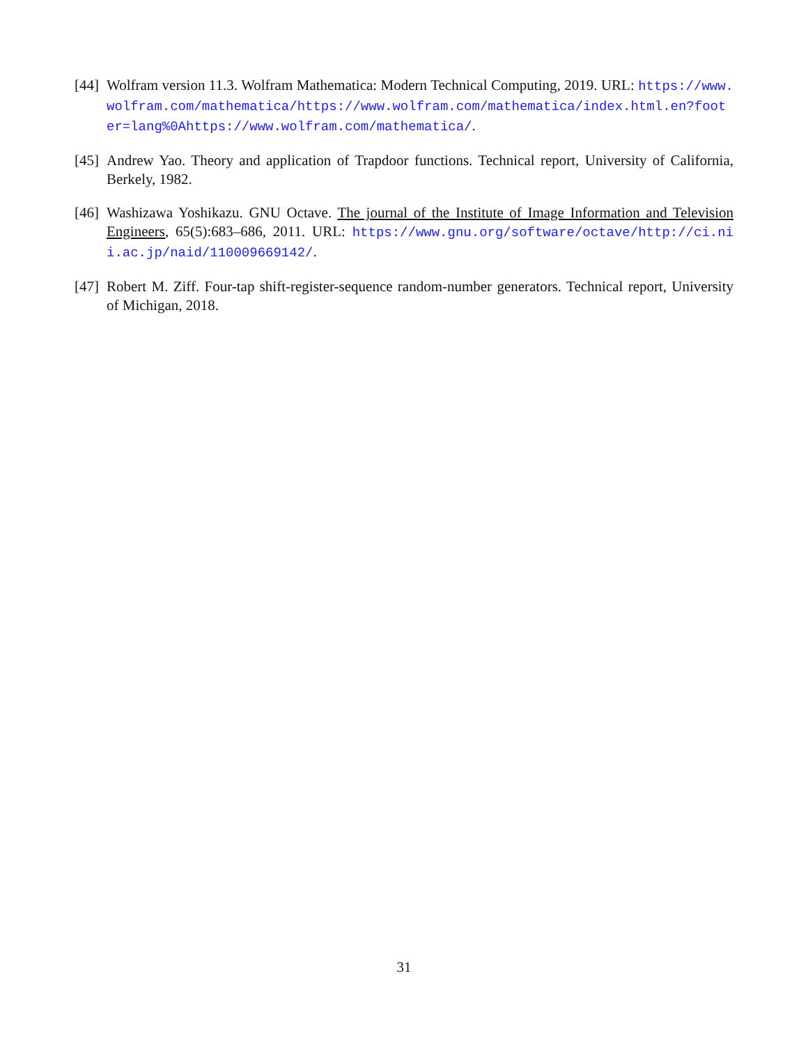[44]
Wolfram version 11.3. Wolfram Mathematica: Modern Technical Computing, 2019. URL: https://www.wolfram.com/mathematica/https://www.wolfram.com/mathematica/index.html.en?footer=lang%0Ahttps://www.wolfram.com/mathematica/.
[45]
Andrew Yao. Theory and application of Trapdoor functions. Technical report, University of California, Berkely, 1982.
[46]
Washizawa Yoshikazu. GNU Octave. The journal of the Institute of Image Information and Television Engineers, 65(5):683–686, 2011. URL: https://www.gnu.org/software/octave/http://ci.nii.ac.jp/naid/110009669142/.
[47]
Robert M. Ziff. Four-tap shift-register-sequence random-number generators. Technical report, University of Michigan, 2018.
31